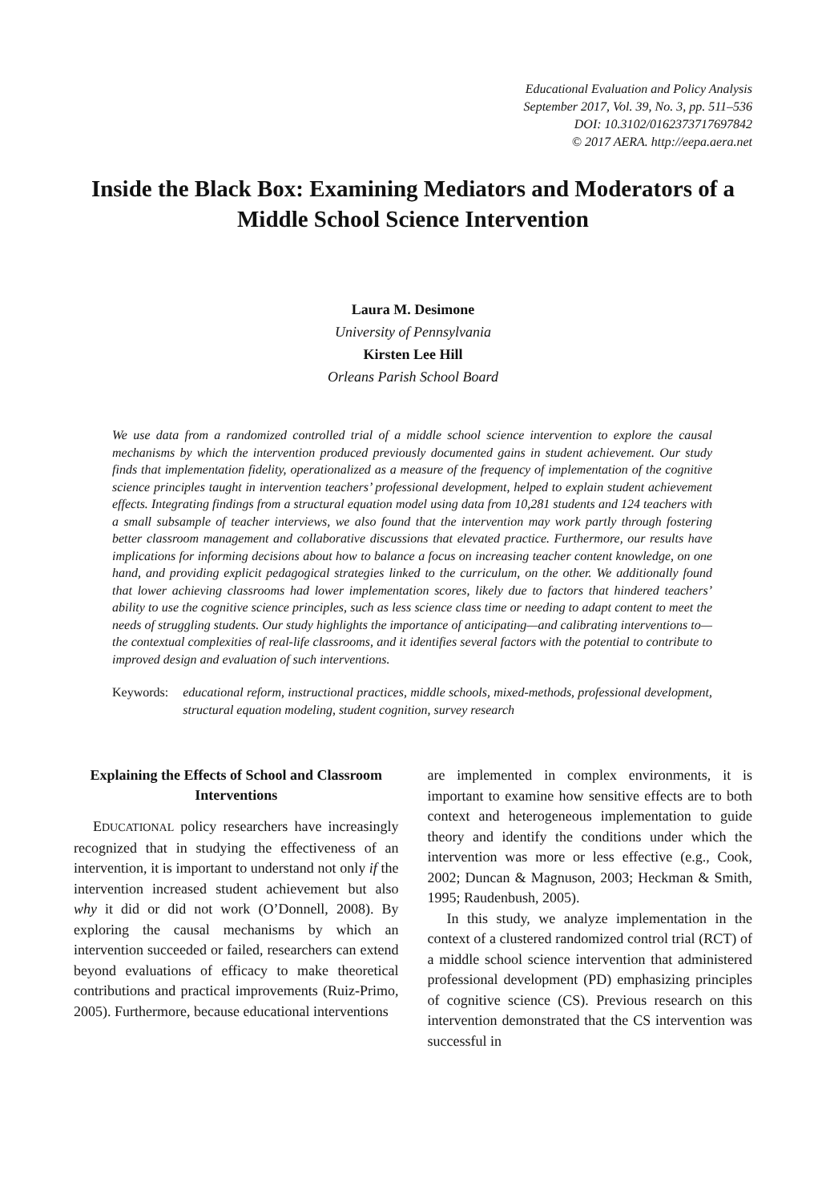Educational Evaluation and Policy Analysis
September 2017, Vol. 39, No. 3, pp. 511–536
DOI: 10.3102/0162373717697842
© 2017 AERA. http://eepa.aera.net
Inside the Black Box: Examining Mediators and Moderators of a Middle School Science Intervention
Laura M. Desimone
University of Pennsylvania
Kirsten Lee Hill
Orleans Parish School Board
We use data from a randomized controlled trial of a middle school science intervention to explore the causal mechanisms by which the intervention produced previously documented gains in student achievement. Our study finds that implementation fidelity, operationalized as a measure of the frequency of implementation of the cognitive science principles taught in intervention teachers’ professional development, helped to explain student achievement effects. Integrating findings from a structural equation model using data from 10,281 students and 124 teachers with a small subsample of teacher interviews, we also found that the intervention may work partly through fostering better classroom management and collaborative discussions that elevated practice. Furthermore, our results have implications for informing decisions about how to balance a focus on increasing teacher content knowledge, on one hand, and providing explicit pedagogical strategies linked to the curriculum, on the other. We additionally found that lower achieving classrooms had lower implementation scores, likely due to factors that hindered teachers’ ability to use the cognitive science principles, such as less science class time or needing to adapt content to meet the needs of struggling students. Our study highlights the importance of anticipating—and calibrating interventions to—the contextual complexities of real-life classrooms, and it identifies several factors with the potential to contribute to improved design and evaluation of such interventions.
Keywords: educational reform, instructional practices, middle schools, mixed-methods, professional development, structural equation modeling, student cognition, survey research
Explaining the Effects of School and Classroom Interventions
EDUCATIONAL policy researchers have increasingly recognized that in studying the effectiveness of an intervention, it is important to understand not only if the intervention increased student achievement but also why it did or did not work (O’Donnell, 2008). By exploring the causal mechanisms by which an intervention succeeded or failed, researchers can extend beyond evaluations of efficacy to make theoretical contributions and practical improvements (Ruiz-Primo, 2005). Furthermore, because educational interventions
are implemented in complex environments, it is important to examine how sensitive effects are to both context and heterogeneous implementation to guide theory and identify the conditions under which the intervention was more or less effective (e.g., Cook, 2002; Duncan & Magnuson, 2003; Heckman & Smith, 1995; Raudenbush, 2005).
In this study, we analyze implementation in the context of a clustered randomized control trial (RCT) of a middle school science intervention that administered professional development (PD) emphasizing principles of cognitive science (CS). Previous research on this intervention demonstrated that the CS intervention was successful in